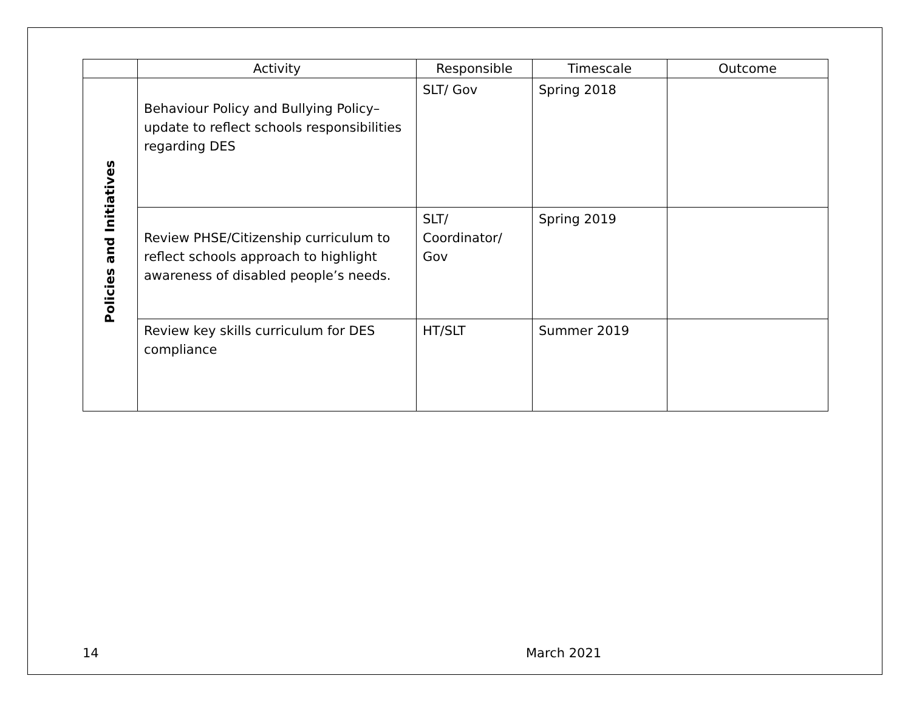| | Activity | Responsible | Timescale | Outcome |
| --- | --- | --- | --- | --- |
| Policies and Initiatives | Behaviour Policy and Bullying Policy– update to reflect schools responsibilities regarding DES | SLT/ Gov | Spring 2018 | |
| | Review PHSE/Citizenship curriculum to reflect schools approach to highlight awareness of disabled people’s needs. | SLT/ Coordinator/ Gov | Spring 2019 | |
| | Review key skills curriculum for DES compliance | HT/SLT | Summer 2019 | |
14 March 2021